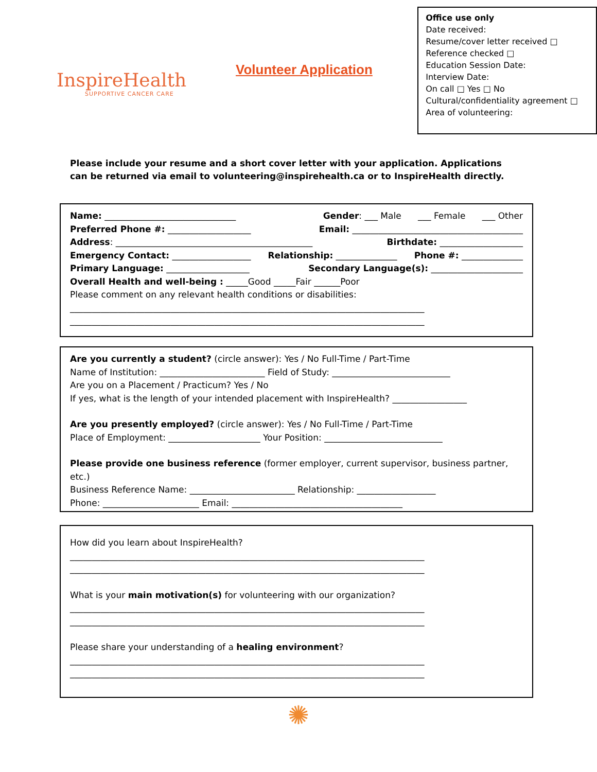InspireHealth
SUPPORTIVE CANCER CARE
Volunteer Application
Office use only
Date received:
Resume/cover letter received □
Reference checked □
Education Session Date:
Interview Date:
On call □ Yes □ No
Cultural/confidentiality agreement □
Area of volunteering:
Please include your resume and a short cover letter with your application. Applications can be returned via email to volunteering@inspirehealth.ca or to InspireHealth directly.
Name: ______________________________ Gender: ___ Male ___ Female ___ Other
Preferred Phone #: ___________________ Email: _______________________________________
Address: _____________________________________________ Birthdate: ___________________
Emergency Contact: __________________ Relationship: ______________ Phone #: ______________
Primary Language: ___________________ Secondary Language(s): _____________________
Overall Health and well-being : _____Good _____Fair ______Poor
Please comment on any relevant health conditions or disabilities:
_________________________________________________________________________________
_________________________________________________________________________________
Are you currently a student? (circle answer): Yes / No Full-Time / Part-Time
Name of Institution: ________________________ Field of Study: ___________________________
Are you on a Placement / Practicum? Yes / No
If yes, what is the length of your intended placement with InspireHealth? _________________
Are you presently employed? (circle answer): Yes / No Full-Time / Part-Time
Place of Employment: _____________________ Your Position: ___________________________
Please provide one business reference (former employer, current supervisor, business partner, etc.)
Business Reference Name: ________________________ Relationship: __________________
Phone: ______________________ Email: _______________________________________
How did you learn about InspireHealth?
_________________________________________________________________________________
_________________________________________________________________________________
What is your main motivation(s) for volunteering with our organization?
_________________________________________________________________________________
_________________________________________________________________________________
Please share your understanding of a healing environment?
_________________________________________________________________________________
_________________________________________________________________________________
✺